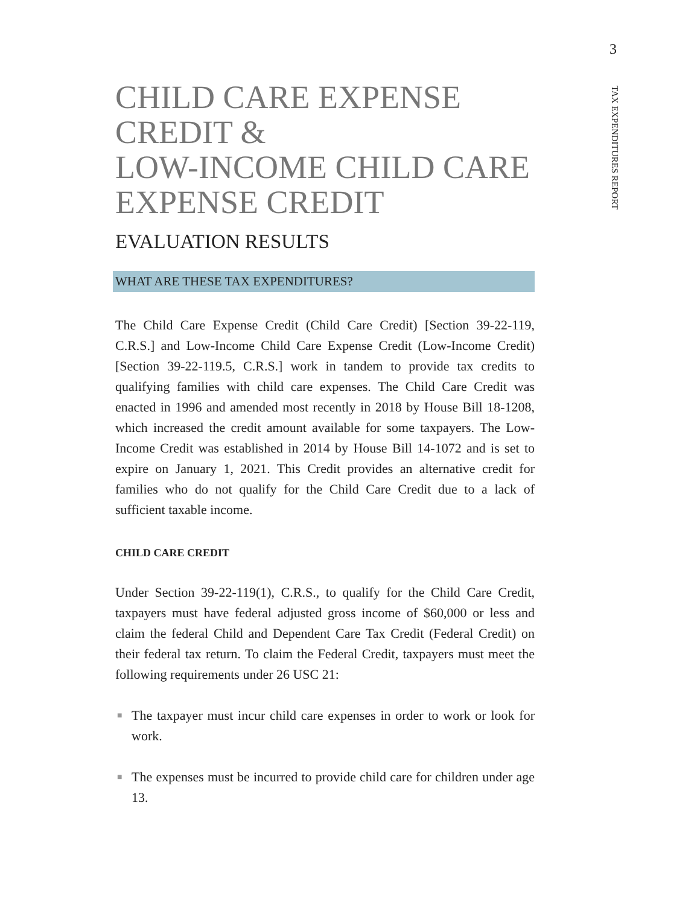3
TAX EXPENDITURES REPORT
CHILD CARE EXPENSE CREDIT &
LOW-INCOME CHILD CARE EXPENSE CREDIT
EVALUATION RESULTS
WHAT ARE THESE TAX EXPENDITURES?
The Child Care Expense Credit (Child Care Credit) [Section 39-22-119, C.R.S.] and Low-Income Child Care Expense Credit (Low-Income Credit) [Section 39-22-119.5, C.R.S.] work in tandem to provide tax credits to qualifying families with child care expenses. The Child Care Credit was enacted in 1996 and amended most recently in 2018 by House Bill 18-1208, which increased the credit amount available for some taxpayers. The Low-Income Credit was established in 2014 by House Bill 14-1072 and is set to expire on January 1, 2021. This Credit provides an alternative credit for families who do not qualify for the Child Care Credit due to a lack of sufficient taxable income.
CHILD CARE CREDIT
Under Section 39-22-119(1), C.R.S., to qualify for the Child Care Credit, taxpayers must have federal adjusted gross income of $60,000 or less and claim the federal Child and Dependent Care Tax Credit (Federal Credit) on their federal tax return. To claim the Federal Credit, taxpayers must meet the following requirements under 26 USC 21:
■ The taxpayer must incur child care expenses in order to work or look for work.
■ The expenses must be incurred to provide child care for children under age 13.